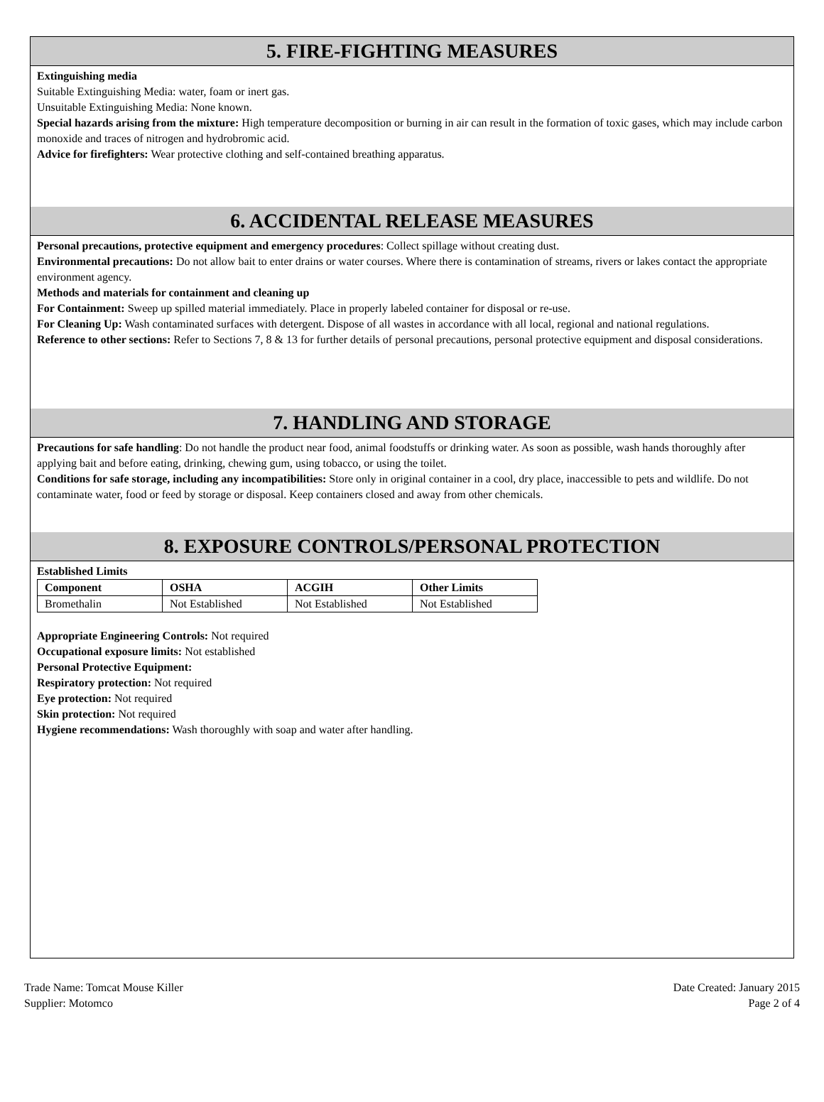5. FIRE-FIGHTING MEASURES
Extinguishing media
Suitable Extinguishing Media: water, foam or inert gas.
Unsuitable Extinguishing Media: None known.
Special hazards arising from the mixture: High temperature decomposition or burning in air can result in the formation of toxic gases, which may include carbon monoxide and traces of nitrogen and hydrobromic acid.
Advice for firefighters: Wear protective clothing and self-contained breathing apparatus.
6. ACCIDENTAL RELEASE MEASURES
Personal precautions, protective equipment and emergency procedures: Collect spillage without creating dust.
Environmental precautions: Do not allow bait to enter drains or water courses. Where there is contamination of streams, rivers or lakes contact the appropriate environment agency.
Methods and materials for containment and cleaning up
For Containment: Sweep up spilled material immediately. Place in properly labeled container for disposal or re-use.
For Cleaning Up: Wash contaminated surfaces with detergent. Dispose of all wastes in accordance with all local, regional and national regulations.
Reference to other sections: Refer to Sections 7, 8 & 13 for further details of personal precautions, personal protective equipment and disposal considerations.
7. HANDLING AND STORAGE
Precautions for safe handling: Do not handle the product near food, animal foodstuffs or drinking water. As soon as possible, wash hands thoroughly after applying bait and before eating, drinking, chewing gum, using tobacco, or using the toilet.
Conditions for safe storage, including any incompatibilities: Store only in original container in a cool, dry place, inaccessible to pets and wildlife. Do not contaminate water, food or feed by storage or disposal. Keep containers closed and away from other chemicals.
8. EXPOSURE CONTROLS/PERSONAL PROTECTION
Established Limits
| Component | OSHA | ACGIH | Other Limits |
| --- | --- | --- | --- |
| Bromethalin | Not Established | Not Established | Not Established |
Appropriate Engineering Controls: Not required
Occupational exposure limits: Not established
Personal Protective Equipment:
Respiratory protection: Not required
Eye protection: Not required
Skin protection: Not required
Hygiene recommendations: Wash thoroughly with soap and water after handling.
Trade Name: Tomcat Mouse Killer
Supplier: Motomco
Date Created: January 2015
Page 2 of 4